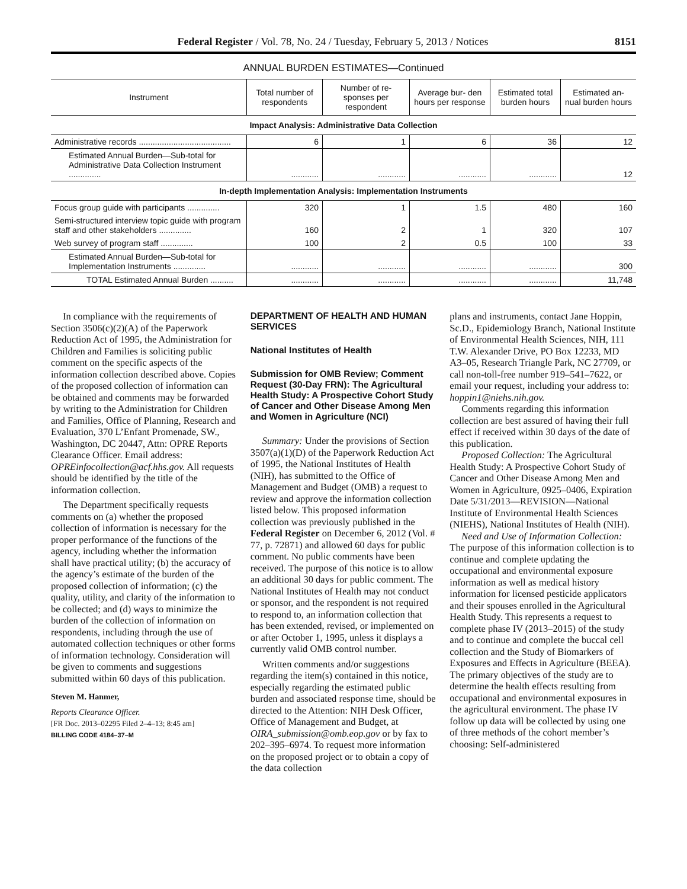Federal Register / Vol. 78, No. 24 / Tuesday, February 5, 2013 / Notices 8151
ANNUAL BURDEN ESTIMATES—Continued
| Instrument | Total number of respondents | Number of re- sponses per respondent | Average bur- den hours per response | Estimated total burden hours | Estimated an- nual burden hours |
| --- | --- | --- | --- | --- | --- |
| Impact Analysis: Administrative Data Collection | | | | | |
| Administrative records ........................................ | 6 | 1 | 6 | 36 | 12 |
| Estimated Annual Burden—Sub-total for Administrative Data Collection Instrument .............. | ............ | ............ | ............ | ............ | 12 |
| In-depth Implementation Analysis: Implementation Instruments | | | | | |
| Focus group guide with participants .............. | 320 | 1 | 1.5 | 480 | 160 |
| Semi-structured interview topic guide with program staff and other stakeholders .............. | 160 | 2 | 1 | 320 | 107 |
| Web survey of program staff .............. | 100 | 2 | 0.5 | 100 | 33 |
| Estimated Annual Burden—Sub-total for Implementation Instruments .............. | ............ | ............ | ............ | ............ | 300 |
| TOTAL Estimated Annual Burden .......... | ............ | ............ | ............ | ............ | 11,748 |
In compliance with the requirements of Section 3506(c)(2)(A) of the Paperwork Reduction Act of 1995, the Administration for Children and Families is soliciting public comment on the specific aspects of the information collection described above. Copies of the proposed collection of information can be obtained and comments may be forwarded by writing to the Administration for Children and Families, Office of Planning, Research and Evaluation, 370 L’Enfant Promenade, SW., Washington, DC 20447, Attn: OPRE Reports Clearance Officer. Email address: OPREinfocollection@acf.hhs.gov. All requests should be identified by the title of the information collection.
The Department specifically requests comments on (a) whether the proposed collection of information is necessary for the proper performance of the functions of the agency, including whether the information shall have practical utility; (b) the accuracy of the agency’s estimate of the burden of the proposed collection of information; (c) the quality, utility, and clarity of the information to be collected; and (d) ways to minimize the burden of the collection of information on respondents, including through the use of automated collection techniques or other forms of information technology. Consideration will be given to comments and suggestions submitted within 60 days of this publication.
Steven M. Hanmer,
Reports Clearance Officer.
[FR Doc. 2013–02295 Filed 2–4–13; 8:45 am]
BILLING CODE 4184–37–M
DEPARTMENT OF HEALTH AND HUMAN SERVICES
National Institutes of Health
Submission for OMB Review; Comment Request (30-Day FRN): The Agricultural Health Study: A Prospective Cohort Study of Cancer and Other Disease Among Men and Women in Agriculture (NCI)
Summary: Under the provisions of Section 3507(a)(1)(D) of the Paperwork Reduction Act of 1995, the National Institutes of Health (NIH), has submitted to the Office of Management and Budget (OMB) a request to review and approve the information collection listed below. This proposed information collection was previously published in the Federal Register on December 6, 2012 (Vol. # 77, p. 72871) and allowed 60 days for public comment. No public comments have been received. The purpose of this notice is to allow an additional 30 days for public comment. The National Institutes of Health may not conduct or sponsor, and the respondent is not required to respond to, an information collection that has been extended, revised, or implemented on or after October 1, 1995, unless it displays a currently valid OMB control number.
Written comments and/or suggestions regarding the item(s) contained in this notice, especially regarding the estimated public burden and associated response time, should be directed to the Attention: NIH Desk Officer, Office of Management and Budget, at OIRA_submission@omb.eop.gov or by fax to 202–395–6974. To request more information on the proposed project or to obtain a copy of the data collection
plans and instruments, contact Jane Hoppin, Sc.D., Epidemiology Branch, National Institute of Environmental Health Sciences, NIH, 111 T.W. Alexander Drive, PO Box 12233, MD A3–05, Research Triangle Park, NC 27709, or call non-toll-free number 919–541–7622, or email your request, including your address to: hoppin1@niehs.nih.gov.
Comments regarding this information collection are best assured of having their full effect if received within 30 days of the date of this publication.
Proposed Collection: The Agricultural Health Study: A Prospective Cohort Study of Cancer and Other Disease Among Men and Women in Agriculture, 0925–0406, Expiration Date 5/31/2013—REVISION—National Institute of Environmental Health Sciences (NIEHS), National Institutes of Health (NIH).
Need and Use of Information Collection: The purpose of this information collection is to continue and complete updating the occupational and environmental exposure information as well as medical history information for licensed pesticide applicators and their spouses enrolled in the Agricultural Health Study. This represents a request to complete phase IV (2013–2015) of the study and to continue and complete the buccal cell collection and the Study of Biomarkers of Exposures and Effects in Agriculture (BEEA). The primary objectives of the study are to determine the health effects resulting from occupational and environmental exposures in the agricultural environment. The phase IV follow up data will be collected by using one of three methods of the cohort member’s choosing: Self-administered